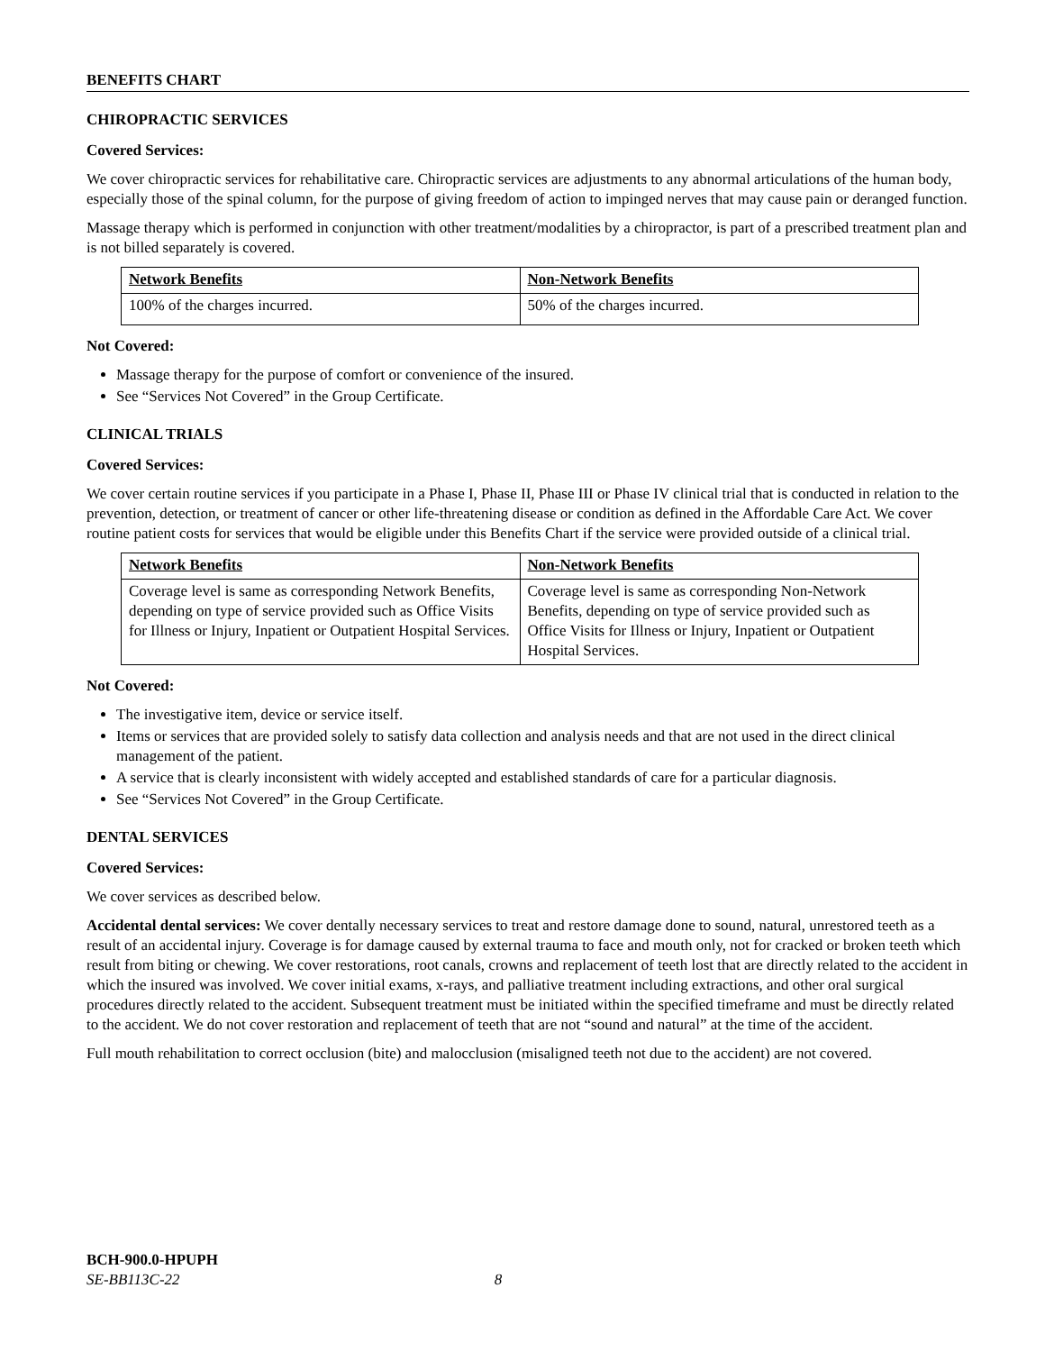BENEFITS CHART
CHIROPRACTIC SERVICES
Covered Services:
We cover chiropractic services for rehabilitative care. Chiropractic services are adjustments to any abnormal articulations of the human body, especially those of the spinal column, for the purpose of giving freedom of action to impinged nerves that may cause pain or deranged function.
Massage therapy which is performed in conjunction with other treatment/modalities by a chiropractor, is part of a prescribed treatment plan and is not billed separately is covered.
| Network Benefits | Non-Network Benefits |
| 100% of the charges incurred. | 50% of the charges incurred. |
Not Covered:
Massage therapy for the purpose of comfort or convenience of the insured.
See “Services Not Covered” in the Group Certificate.
CLINICAL TRIALS
Covered Services:
We cover certain routine services if you participate in a Phase I, Phase II, Phase III or Phase IV clinical trial that is conducted in relation to the prevention, detection, or treatment of cancer or other life-threatening disease or condition as defined in the Affordable Care Act. We cover routine patient costs for services that would be eligible under this Benefits Chart if the service were provided outside of a clinical trial.
| Network Benefits | Non-Network Benefits |
| Coverage level is same as corresponding Network Benefits, depending on type of service provided such as Office Visits for Illness or Injury, Inpatient or Outpatient Hospital Services. | Coverage level is same as corresponding Non-Network Benefits, depending on type of service provided such as Office Visits for Illness or Injury, Inpatient or Outpatient Hospital Services. |
Not Covered:
The investigative item, device or service itself.
Items or services that are provided solely to satisfy data collection and analysis needs and that are not used in the direct clinical management of the patient.
A service that is clearly inconsistent with widely accepted and established standards of care for a particular diagnosis.
See “Services Not Covered” in the Group Certificate.
DENTAL SERVICES
Covered Services:
We cover services as described below.
Accidental dental services: We cover dentally necessary services to treat and restore damage done to sound, natural, unrestored teeth as a result of an accidental injury. Coverage is for damage caused by external trauma to face and mouth only, not for cracked or broken teeth which result from biting or chewing. We cover restorations, root canals, crowns and replacement of teeth lost that are directly related to the accident in which the insured was involved. We cover initial exams, x-rays, and palliative treatment including extractions, and other oral surgical procedures directly related to the accident. Subsequent treatment must be initiated within the specified timeframe and must be directly related to the accident. We do not cover restoration and replacement of teeth that are not “sound and natural” at the time of the accident.
Full mouth rehabilitation to correct occlusion (bite) and malocclusion (misaligned teeth not due to the accident) are not covered.
BCH-900.0-HPUPH
SE-BB113C-22 8